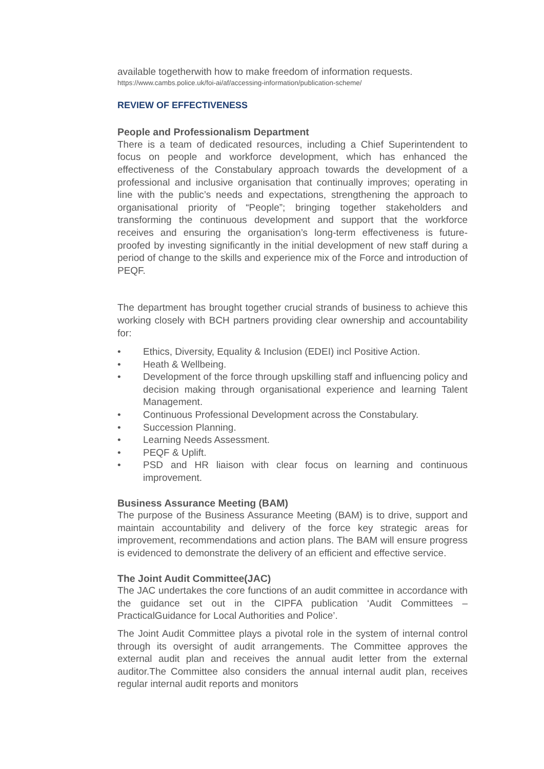available togetherwith how to make freedom of information requests.
https://www.cambs.police.uk/foi-ai/af/accessing-information/publication-scheme/
REVIEW OF EFFECTIVENESS
People and Professionalism Department
There is a team of dedicated resources, including a Chief Superintendent to focus on people and workforce development, which has enhanced the effectiveness of the Constabulary approach towards the development of a professional and inclusive organisation that continually improves; operating in line with the public’s needs and expectations, strengthening the approach to organisational priority of “People”; bringing together stakeholders and transforming the continuous development and support that the workforce receives and ensuring the organisation’s long-term effectiveness is future-proofed by investing significantly in the initial development of new staff during a period of change to the skills and experience mix of the Force and introduction of PEQF.
The department has brought together crucial strands of business to achieve this working closely with BCH partners providing clear ownership and accountability for:
• Ethics, Diversity, Equality & Inclusion (EDEI) incl Positive Action.
• Heath & Wellbeing.
• Development of the force through upskilling staff and influencing policy and decision making through organisational experience and learning Talent Management.
• Continuous Professional Development across the Constabulary.
• Succession Planning.
• Learning Needs Assessment.
• PEQF & Uplift.
• PSD and HR liaison with clear focus on learning and continuous improvement.
Business Assurance Meeting (BAM)
The purpose of the Business Assurance Meeting (BAM) is to drive, support and maintain accountability and delivery of the force key strategic areas for improvement, recommendations and action plans. The BAM will ensure progress is evidenced to demonstrate the delivery of an efficient and effective service.
The Joint Audit Committee(JAC)
The JAC undertakes the core functions of an audit committee in accordance with the guidance set out in the CIPFA publication ‘Audit Committees – PracticalGuidance for Local Authorities and Police’.
The Joint Audit Committee plays a pivotal role in the system of internal control through its oversight of audit arrangements. The Committee approves the external audit plan and receives the annual audit letter from the external auditor.The Committee also considers the annual internal audit plan, receives regular internal audit reports and monitors